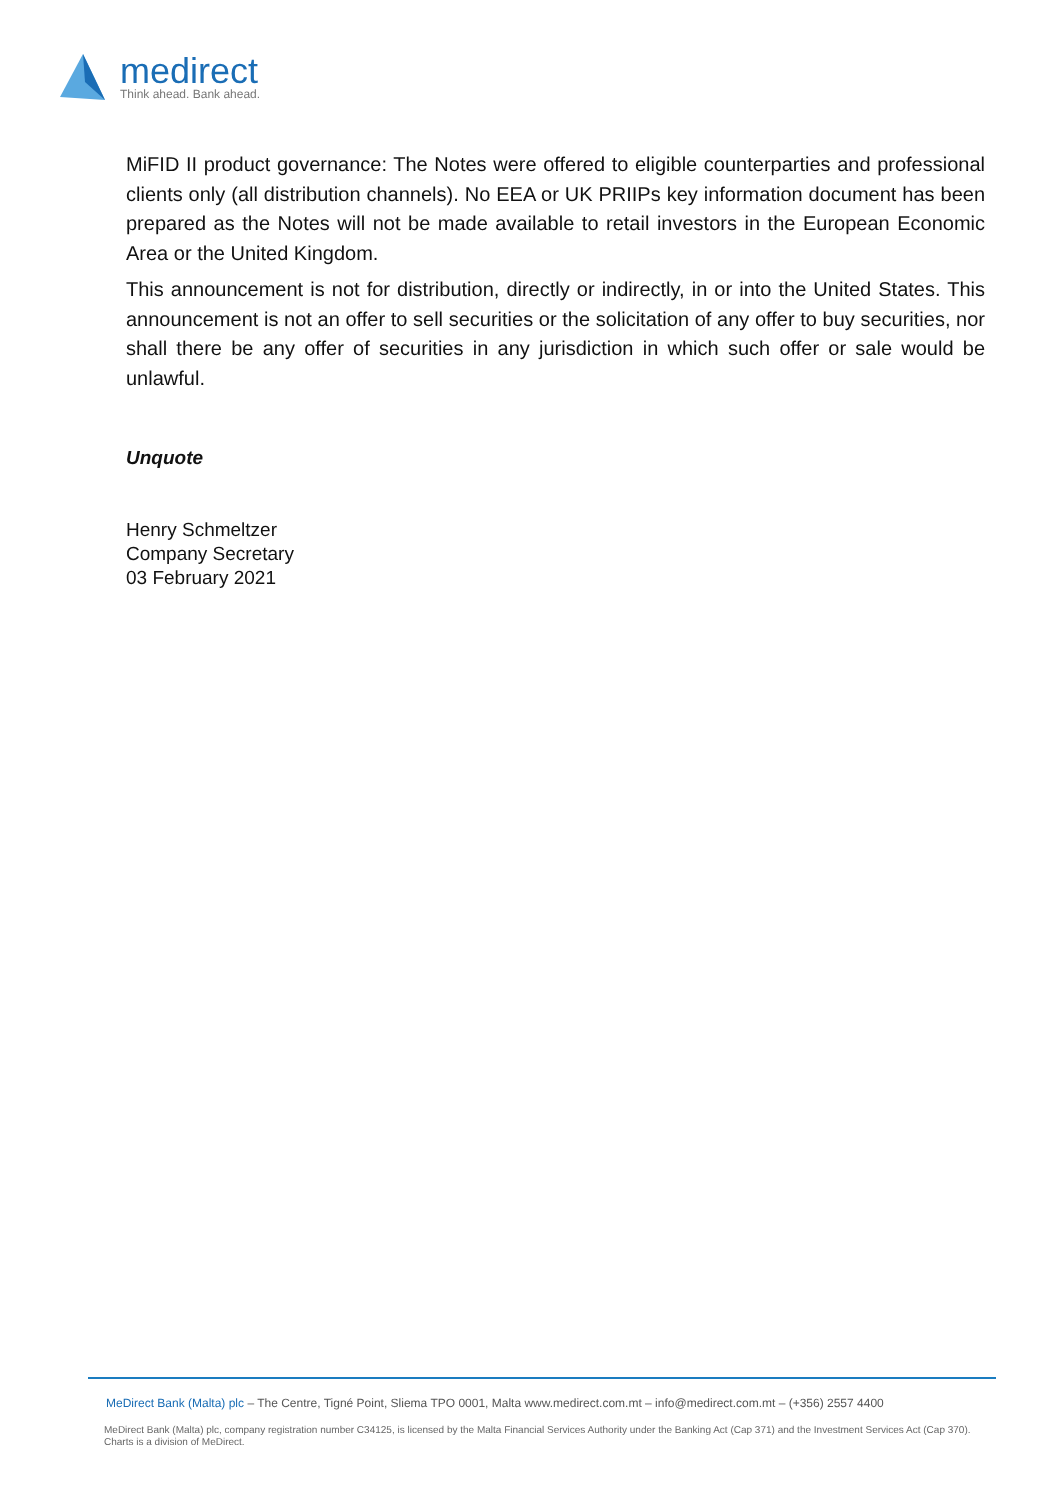medirect
Think ahead. Bank ahead.
MiFID II product governance: The Notes were offered to eligible counterparties and professional clients only (all distribution channels). No EEA or UK PRIIPs key information document has been prepared as the Notes will not be made available to retail investors in the European Economic Area or the United Kingdom.
This announcement is not for distribution, directly or indirectly, in or into the United States. This announcement is not an offer to sell securities or the solicitation of any offer to buy securities, nor shall there be any offer of securities in any jurisdiction in which such offer or sale would be unlawful.
Unquote
Henry Schmeltzer
Company Secretary
03 February 2021
MeDirect Bank (Malta) plc – The Centre, Tigné Point, Sliema TPO 0001, Malta www.medirect.com.mt – info@medirect.com.mt – (+356) 2557 4400
MeDirect Bank (Malta) plc, company registration number C34125, is licensed by the Malta Financial Services Authority under the Banking Act (Cap 371) and the Investment Services Act (Cap 370). Charts is a division of MeDirect.